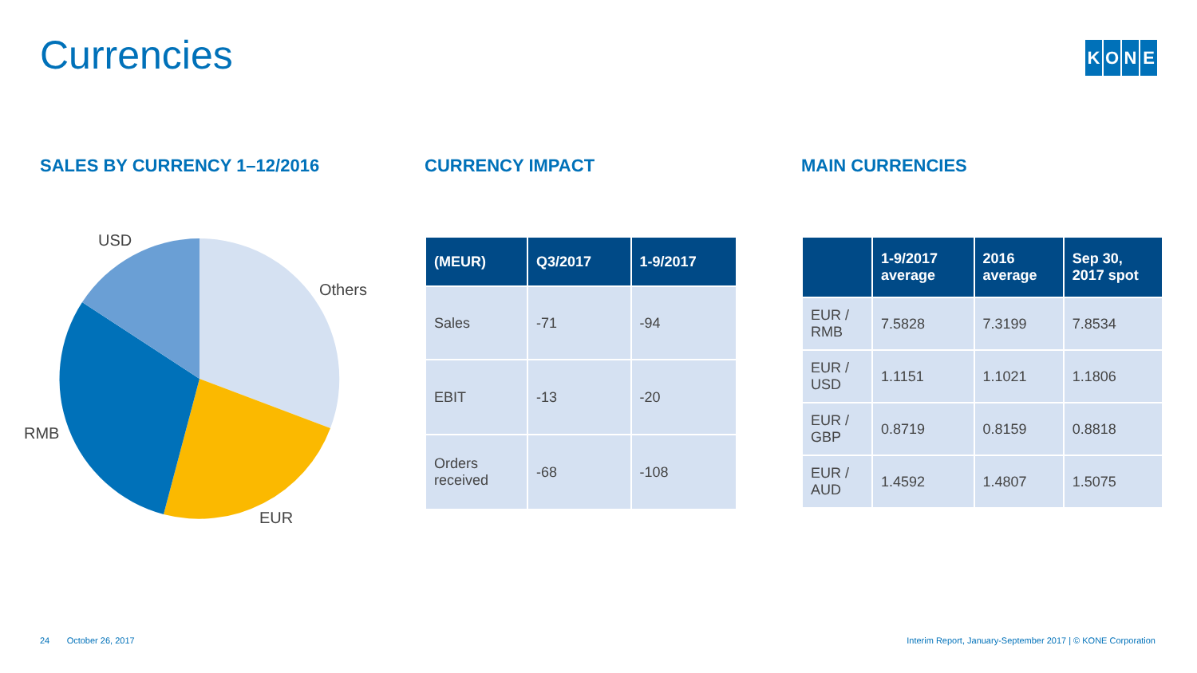Currencies KONE
SALES BY CURRENCY 1–12/2016
USD
Others
RMB
EUR
CURRENCY IMPACT
| (MEUR) | Q3/2017 | 1-9/2017 |
| --- | --- | --- |
| Sales | -71 | -94 |
| EBIT | -13 | -20 |
| Orders received | -68 | -108 |
MAIN CURRENCIES
| | 1-9/2017 average | 2016 average | Sep 30, 2017 spot |
| --- | --- | --- | --- |
| EUR / RMB | 7.5828 | 7.3199 | 7.8534 |
| EUR / USD | 1.1151 | 1.1021 | 1.1806 |
| EUR / GBP | 0.8719 | 0.8159 | 0.8818 |
| EUR / AUD | 1.4592 | 1.4807 | 1.5075 |
24 October 26, 2017
Interim Report, January-September 2017 | © KONE Corporation